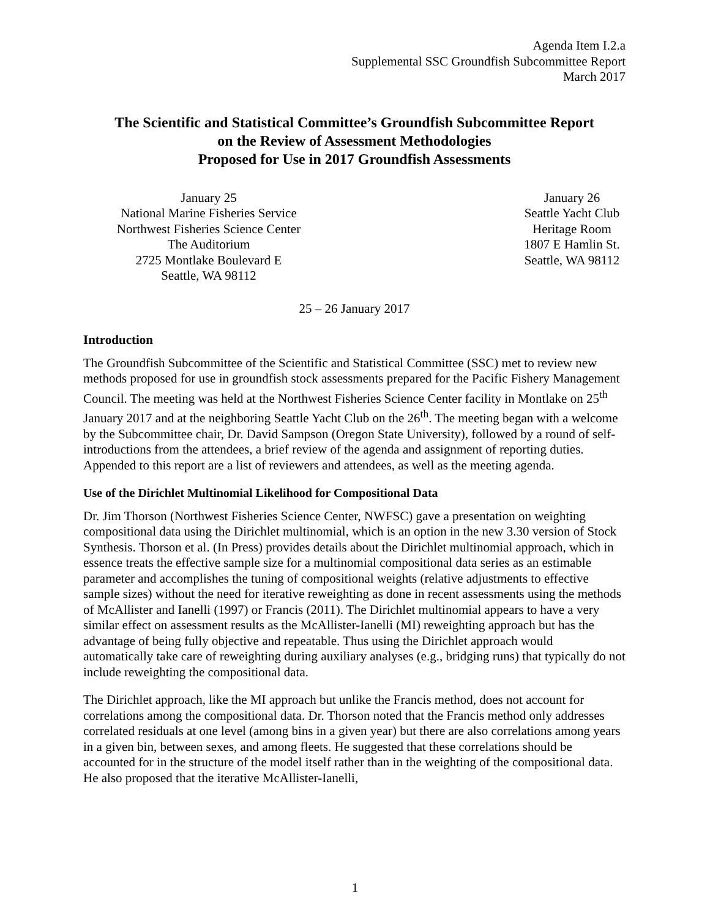Agenda Item I.2.a
Supplemental SSC Groundfish Subcommittee Report
March 2017
The Scientific and Statistical Committee’s Groundfish Subcommittee Report
on the Review of Assessment Methodologies
Proposed for Use in 2017 Groundfish Assessments
January 25
National Marine Fisheries Service
Northwest Fisheries Science Center
The Auditorium
2725 Montlake Boulevard E
Seattle, WA 98112
January 26
Seattle Yacht Club
Heritage Room
1807 E Hamlin St.
Seattle, WA 98112
25 – 26 January 2017
Introduction
The Groundfish Subcommittee of the Scientific and Statistical Committee (SSC) met to review new methods proposed for use in groundfish stock assessments prepared for the Pacific Fishery Management Council. The meeting was held at the Northwest Fisheries Science Center facility in Montlake on 25<sup>th</sup> January 2017 and at the neighboring Seattle Yacht Club on the 26<sup>th</sup>. The meeting began with a welcome by the Subcommittee chair, Dr. David Sampson (Oregon State University), followed by a round of self-introductions from the attendees, a brief review of the agenda and assignment of reporting duties. Appended to this report are a list of reviewers and attendees, as well as the meeting agenda.
Use of the Dirichlet Multinomial Likelihood for Compositional Data
Dr. Jim Thorson (Northwest Fisheries Science Center, NWFSC) gave a presentation on weighting compositional data using the Dirichlet multinomial, which is an option in the new 3.30 version of Stock Synthesis. Thorson et al. (In Press) provides details about the Dirichlet multinomial approach, which in essence treats the effective sample size for a multinomial compositional data series as an estimable parameter and accomplishes the tuning of compositional weights (relative adjustments to effective sample sizes) without the need for iterative reweighting as done in recent assessments using the methods of McAllister and Ianelli (1997) or Francis (2011). The Dirichlet multinomial appears to have a very similar effect on assessment results as the McAllister-Ianelli (MI) reweighting approach but has the advantage of being fully objective and repeatable. Thus using the Dirichlet approach would automatically take care of reweighting during auxiliary analyses (e.g., bridging runs) that typically do not include reweighting the compositional data.
The Dirichlet approach, like the MI approach but unlike the Francis method, does not account for correlations among the compositional data. Dr. Thorson noted that the Francis method only addresses correlated residuals at one level (among bins in a given year) but there are also correlations among years in a given bin, between sexes, and among fleets. He suggested that these correlations should be accounted for in the structure of the model itself rather than in the weighting of the compositional data. He also proposed that the iterative McAllister-Ianelli,
1